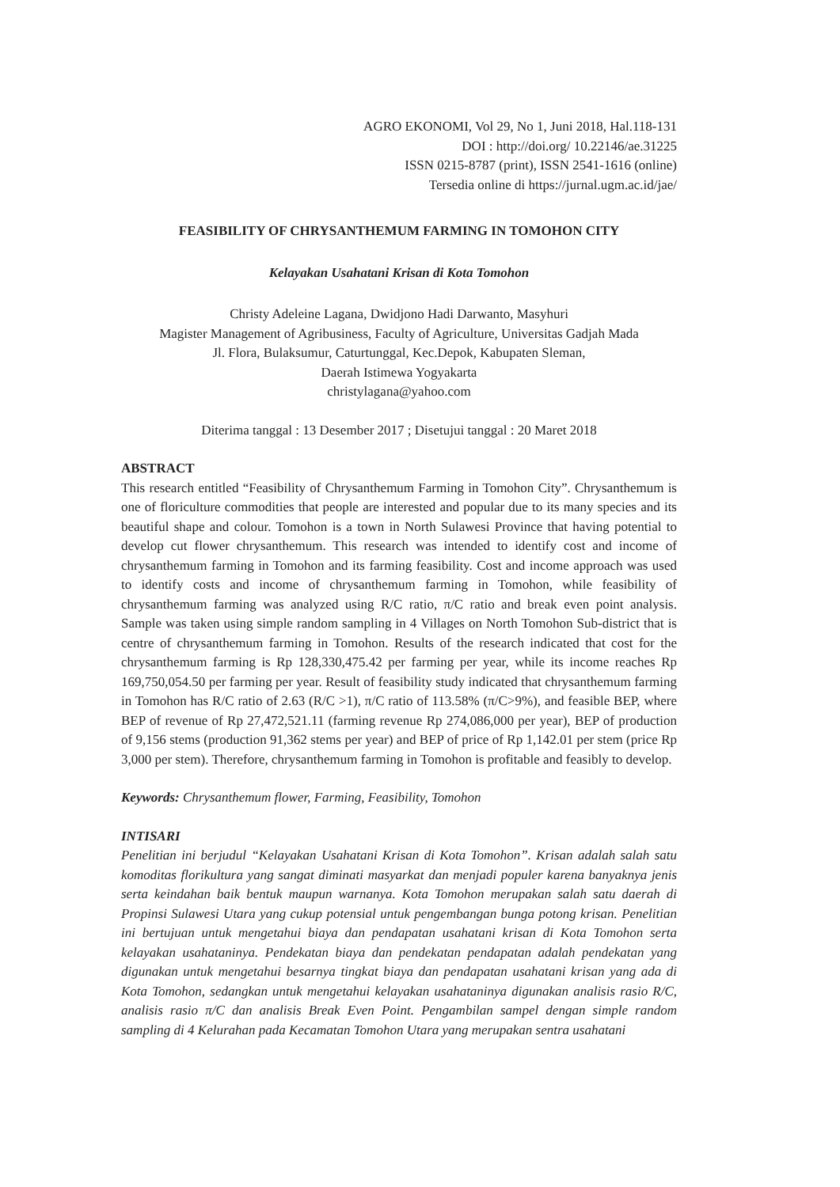AGRO EKONOMI, Vol 29, No 1, Juni 2018, Hal.118-131
DOI : http://doi.org/ 10.22146/ae.31225
ISSN 0215-8787 (print), ISSN 2541-1616 (online)
Tersedia online di https://jurnal.ugm.ac.id/jae/
FEASIBILITY OF CHRYSANTHEMUM FARMING IN TOMOHON CITY
Kelayakan Usahatani Krisan di Kota Tomohon
Christy Adeleine Lagana, Dwidjono Hadi Darwanto, Masyhuri
Magister Management of Agribusiness, Faculty of Agriculture, Universitas Gadjah Mada
Jl. Flora, Bulaksumur, Caturtunggal, Kec.Depok, Kabupaten Sleman,
Daerah Istimewa Yogyakarta
christylagana@yahoo.com
Diterima tanggal : 13 Desember 2017 ; Disetujui tanggal : 20 Maret 2018
ABSTRACT
This research entitled “Feasibility of Chrysanthemum Farming in Tomohon City”. Chrysanthemum is one of floriculture commodities that people are interested and popular due to its many species and its beautiful shape and colour. Tomohon is a town in North Sulawesi Province that having potential to develop cut flower chrysanthemum. This research was intended to identify cost and income of chrysanthemum farming in Tomohon and its farming feasibility. Cost and income approach was used to identify costs and income of chrysanthemum farming in Tomohon, while feasibility of chrysanthemum farming was analyzed using R/C ratio, π/C ratio and break even point analysis. Sample was taken using simple random sampling in 4 Villages on North Tomohon Sub-district that is centre of chrysanthemum farming in Tomohon. Results of the research indicated that cost for the chrysanthemum farming is Rp 128,330,475.42 per farming per year, while its income reaches Rp 169,750,054.50 per farming per year. Result of feasibility study indicated that chrysanthemum farming in Tomohon has R/C ratio of 2.63 (R/C >1), π/C ratio of 113.58% (π/C>9%), and feasible BEP, where BEP of revenue of Rp 27,472,521.11 (farming revenue Rp 274,086,000 per year), BEP of production of 9,156 stems (production 91,362 stems per year) and BEP of price of Rp 1,142.01 per stem (price Rp 3,000 per stem). Therefore, chrysanthemum farming in Tomohon is profitable and feasibly to develop.
Keywords: Chrysanthemum flower, Farming, Feasibility, Tomohon
INTISARI
Penelitian ini berjudul “Kelayakan Usahatani Krisan di Kota Tomohon”. Krisan adalah salah satu komoditas florikultura yang sangat diminati masyarkat dan menjadi populer karena banyaknya jenis serta keindahan baik bentuk maupun warnanya. Kota Tomohon merupakan salah satu daerah di Propinsi Sulawesi Utara yang cukup potensial untuk pengembangan bunga potong krisan. Penelitian ini bertujuan untuk mengetahui biaya dan pendapatan usahatani krisan di Kota Tomohon serta kelayakan usahataninya. Pendekatan biaya dan pendekatan pendapatan adalah pendekatan yang digunakan untuk mengetahui besarnya tingkat biaya dan pendapatan usahatani krisan yang ada di Kota Tomohon, sedangkan untuk mengetahui kelayakan usahataninya digunakan analisis rasio R/C, analisis rasio π/C dan analisis Break Even Point. Pengambilan sampel dengan simple random sampling di 4 Kelurahan pada Kecamatan Tomohon Utara yang merupakan sentra usahatani